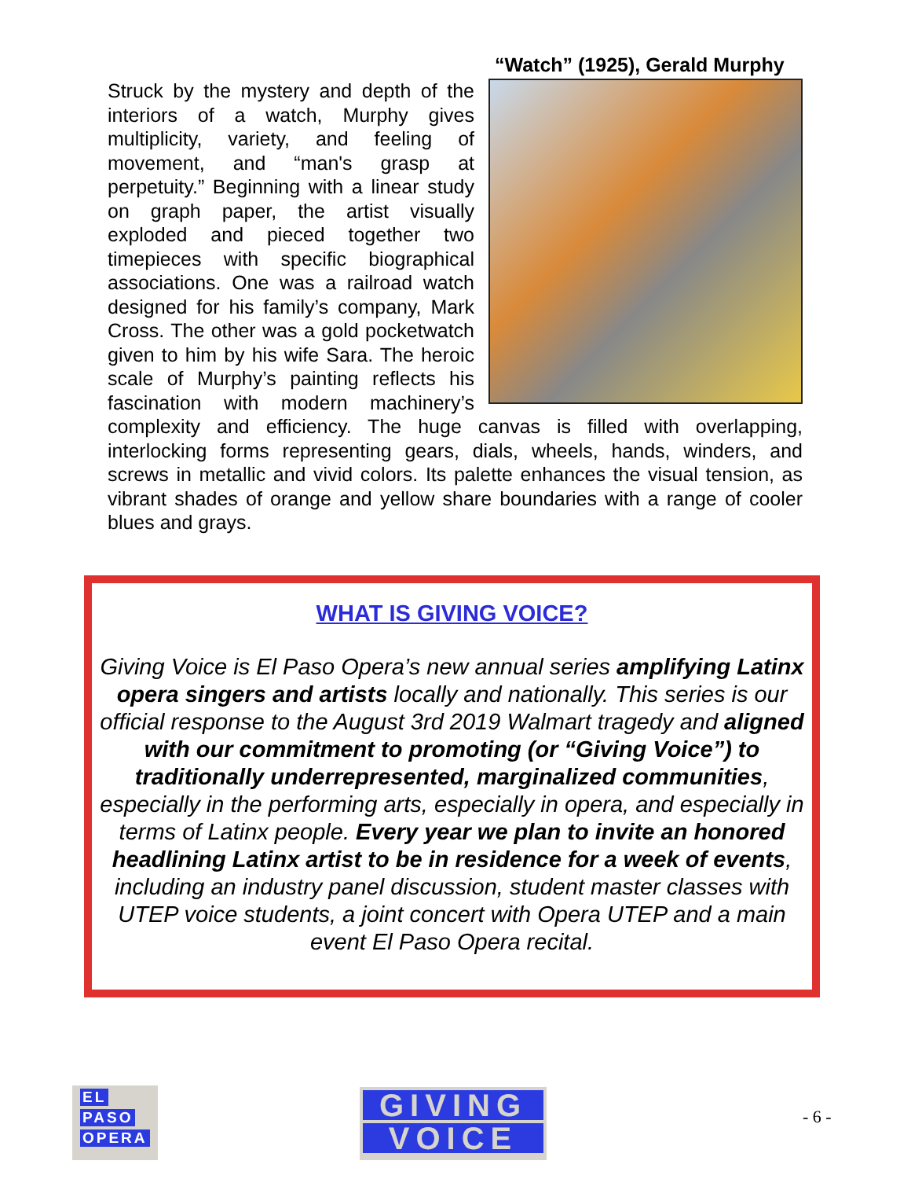“Watch” (1925), Gerald Murphy
Struck by the mystery and depth of the interiors of a watch, Murphy gives multiplicity, variety, and feeling of movement, and “man's grasp at perpetuity.” Beginning with a linear study on graph paper, the artist visually exploded and pieced together two timepieces with specific biographical associations. One was a railroad watch designed for his family’s company, Mark Cross. The other was a gold pocketwatch given to him by his wife Sara. The heroic scale of Murphy’s painting reflects his fascination with modern machinery’s complexity and efficiency. The huge canvas is filled with overlapping, interlocking forms representing gears, dials, wheels, hands, winders, and screws in metallic and vivid colors. Its palette enhances the visual tension, as vibrant shades of orange and yellow share boundaries with a range of cooler blues and grays.
WHAT IS GIVING VOICE?
Giving Voice is El Paso Opera’s new annual series amplifying Latinx opera singers and artists locally and nationally. This series is our official response to the August 3rd 2019 Walmart tragedy and aligned with our commitment to promoting (or “Giving Voice”) to traditionally underrepresented, marginalized communities, especially in the performing arts, especially in opera, and especially in terms of Latinx people. Every year we plan to invite an honored headlining Latinx artist to be in residence for a week of events, including an industry panel discussion, student master classes with UTEP voice students, a joint concert with Opera UTEP and a main event El Paso Opera recital.
EL
PASO
OPERA
GIVING
VOICE
- 6 -